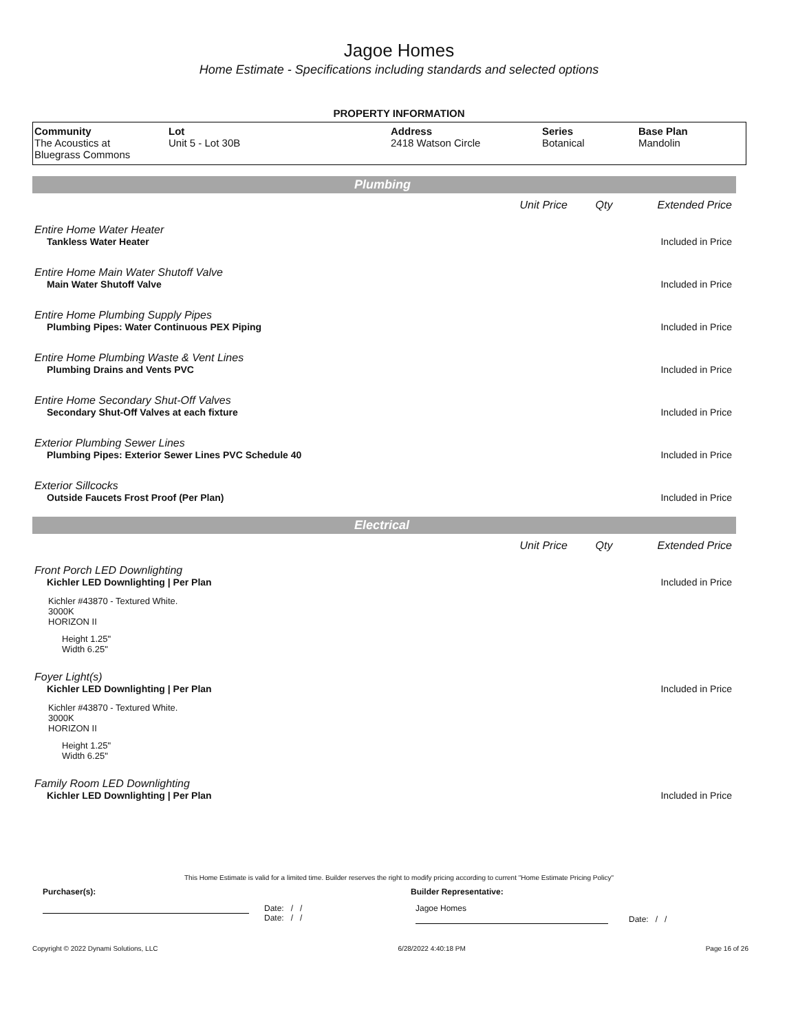Jagoe Homes
Home Estimate - Specifications including standards and selected options
PROPERTY INFORMATION
Community
The Acoustics at
Bluegrass Commons
Lot
Unit 5 - Lot 30B
Address
2418 Watson Circle
Series
Botanical
Base Plan
Mandolin
Plumbing
Unit Price Qty Extended Price
Entire Home Water Heater
Tankless Water Heater Included in Price
Entire Home Main Water Shutoff Valve
Main Water Shutoff Valve Included in Price
Entire Home Plumbing Supply Pipes
Plumbing Pipes: Water Continuous PEX Piping Included in Price
Entire Home Plumbing Waste & Vent Lines
Plumbing Drains and Vents PVC Included in Price
Entire Home Secondary Shut-Off Valves
Secondary Shut-Off Valves at each fixture Included in Price
Exterior Plumbing Sewer Lines
Plumbing Pipes: Exterior Sewer Lines PVC Schedule 40 Included in Price
Exterior Sillcocks
Outside Faucets Frost Proof (Per Plan) Included in Price
Electrical
Unit Price Qty Extended Price
Front Porch LED Downlighting
Kichler LED Downlighting | Per Plan Included in Price
Kichler #43870 - Textured White.
3000K
HORIZON II
Height 1.25"
Width 6.25"
Foyer Light(s)
Kichler LED Downlighting | Per Plan Included in Price
Kichler #43870 - Textured White.
3000K
HORIZON II
Height 1.25"
Width 6.25"
Family Room LED Downlighting
Kichler LED Downlighting | Per Plan Included in Price
This Home Estimate is valid for a limited time. Builder reserves the right to modify pricing according to current "Home Estimate Pricing Policy"
Purchaser(s): Builder Representative:
Date: / /
Date: / /
Jagoe Homes
Date: / /
Copyright © 2022 Dynami Solutions, LLC 6/28/2022 4:40:18 PM Page 16 of 26